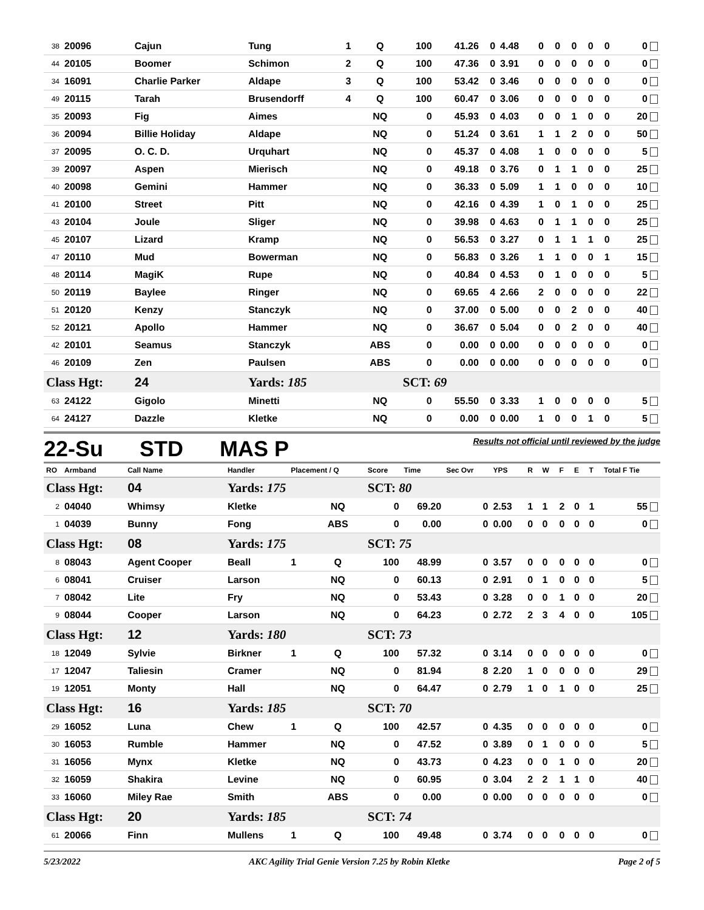| 38 | 20096 | Cajun | Tung | 1 | Q | 100 | 41.26 | 0 | 4.48 | 0 | 0 | 0 | 0 | 0 | 0 |
| 44 | 20105 | Boomer | Schimon | 2 | Q | 100 | 47.36 | 0 | 3.91 | 0 | 0 | 0 | 0 | 0 | 0 |
| 34 | 16091 | Charlie Parker | Aldape | 3 | Q | 100 | 53.42 | 0 | 3.46 | 0 | 0 | 0 | 0 | 0 | 0 |
| 49 | 20115 | Tarah | Brusendorff | 4 | Q | 100 | 60.47 | 0 | 3.06 | 0 | 0 | 0 | 0 | 0 | 0 |
| 35 | 20093 | Fig | Aimes | | NQ | 0 | 45.93 | 0 | 4.03 | 0 | 0 | 1 | 0 | 0 | 20 |
| 36 | 20094 | Billie Holiday | Aldape | | NQ | 0 | 51.24 | 0 | 3.61 | 1 | 1 | 2 | 0 | 0 | 50 |
| 37 | 20095 | O. C. D. | Urquhart | | NQ | 0 | 45.37 | 0 | 4.08 | 1 | 0 | 0 | 0 | 0 | 5 |
| 39 | 20097 | Aspen | Mierisch | | NQ | 0 | 49.18 | 0 | 3.76 | 0 | 1 | 1 | 0 | 0 | 25 |
| 40 | 20098 | Gemini | Hammer | | NQ | 0 | 36.33 | 0 | 5.09 | 1 | 1 | 0 | 0 | 0 | 10 |
| 41 | 20100 | Street | Pitt | | NQ | 0 | 42.16 | 0 | 4.39 | 1 | 0 | 1 | 0 | 0 | 25 |
| 43 | 20104 | Joule | Sliger | | NQ | 0 | 39.98 | 0 | 4.63 | 0 | 1 | 1 | 0 | 0 | 25 |
| 45 | 20107 | Lizard | Kramp | | NQ | 0 | 56.53 | 0 | 3.27 | 0 | 1 | 1 | 1 | 0 | 25 |
| 47 | 20110 | Mud | Bowerman | | NQ | 0 | 56.83 | 0 | 3.26 | 1 | 1 | 0 | 0 | 1 | 15 |
| 48 | 20114 | MagiK | Rupe | | NQ | 0 | 40.84 | 0 | 4.53 | 0 | 1 | 0 | 0 | 0 | 5 |
| 50 | 20119 | Baylee | Ringer | | NQ | 0 | 69.65 | 4 | 2.66 | 2 | 0 | 0 | 0 | 0 | 22 |
| 51 | 20120 | Kenzy | Stanczyk | | NQ | 0 | 37.00 | 0 | 5.00 | 0 | 0 | 2 | 0 | 0 | 40 |
| 52 | 20121 | Apollo | Hammer | | NQ | 0 | 36.67 | 0 | 5.04 | 0 | 0 | 2 | 0 | 0 | 40 |
| 42 | 20101 | Seamus | Stanczyk | | ABS | 0 | 0.00 | 0 | 0.00 | 0 | 0 | 0 | 0 | 0 | 0 |
| 46 | 20109 | Zen | Paulsen | | ABS | 0 | 0.00 | 0 | 0.00 | 0 | 0 | 0 | 0 | 0 | 0 |
| Class Hgt: | | 24 | Yards: 185 | | | SCT: 69 | | | | | | | | | |
| 63 | 24122 | Gigolo | Minetti | | NQ | 0 | 55.50 | 0 | 3.33 | 1 | 0 | 0 | 0 | 0 | 5 |
| 64 | 24127 | Dazzle | Kletke | | NQ | 0 | 0.00 | 0 | 0.00 | 1 | 0 | 0 | 1 | 0 | 5 |
22-Su STD MAS P
Results not official until reviewed by the judge
| RO | Armband | Call Name | Handler | Placement / Q | | Score | Time | Sec Ovr | YPS | R | W | F | E | T | Total F Tie |
| --- | --- | --- | --- | --- | --- | --- | --- | --- | --- | --- | --- | --- | --- | --- | --- |
| Class Hgt: | | 04 | Yards: 175 | | | SCT: 80 | | | | | | | | | |
| 2 | 04040 | Whimsy | Kletke | | NQ | 0 | 69.20 | 0 | 2.53 | 1 | 1 | 2 | 0 | 1 | 55 |
| 1 | 04039 | Bunny | Fong | | ABS | 0 | 0.00 | 0 | 0.00 | 0 | 0 | 0 | 0 | 0 | 0 |
| Class Hgt: | | 08 | Yards: 175 | | | SCT: 75 | | | | | | | | | |
| 8 | 08043 | Agent Cooper | Beall | 1 | Q | 100 | 48.99 | 0 | 3.57 | 0 | 0 | 0 | 0 | 0 | 0 |
| 6 | 08041 | Cruiser | Larson | | NQ | 0 | 60.13 | 0 | 2.91 | 0 | 1 | 0 | 0 | 0 | 5 |
| 7 | 08042 | Lite | Fry | | NQ | 0 | 53.43 | 0 | 3.28 | 0 | 0 | 1 | 0 | 0 | 20 |
| 9 | 08044 | Cooper | Larson | | NQ | 0 | 64.23 | 0 | 2.72 | 2 | 3 | 4 | 0 | 0 | 105 |
| Class Hgt: | | 12 | Yards: 180 | | | SCT: 73 | | | | | | | | | |
| 18 | 12049 | Sylvie | Birkner | 1 | Q | 100 | 57.32 | 0 | 3.14 | 0 | 0 | 0 | 0 | 0 | 0 |
| 17 | 12047 | Taliesin | Cramer | | NQ | 0 | 81.94 | 8 | 2.20 | 1 | 0 | 0 | 0 | 0 | 29 |
| 19 | 12051 | Monty | Hall | | NQ | 0 | 64.47 | 0 | 2.79 | 1 | 0 | 1 | 0 | 0 | 25 |
| Class Hgt: | | 16 | Yards: 185 | | | SCT: 70 | | | | | | | | | |
| 29 | 16052 | Luna | Chew | 1 | Q | 100 | 42.57 | 0 | 4.35 | 0 | 0 | 0 | 0 | 0 | 0 |
| 30 | 16053 | Rumble | Hammer | | NQ | 0 | 47.52 | 0 | 3.89 | 0 | 1 | 0 | 0 | 0 | 5 |
| 31 | 16056 | Mynx | Kletke | | NQ | 0 | 43.73 | 0 | 4.23 | 0 | 0 | 1 | 0 | 0 | 20 |
| 32 | 16059 | Shakira | Levine | | NQ | 0 | 60.95 | 0 | 3.04 | 2 | 2 | 1 | 1 | 0 | 40 |
| 33 | 16060 | Miley Rae | Smith | | ABS | 0 | 0.00 | 0 | 0.00 | 0 | 0 | 0 | 0 | 0 | 0 |
| Class Hgt: | | 20 | Yards: 185 | | | SCT: 74 | | | | | | | | | |
| 61 | 20066 | Finn | Mullens | 1 | Q | 100 | 49.48 | 0 | 3.74 | 0 | 0 | 0 | 0 | 0 | 0 |
5/23/2022 AKC Agility Trial Genie Version 7.25 by Robin Kletke Page 2 of 5